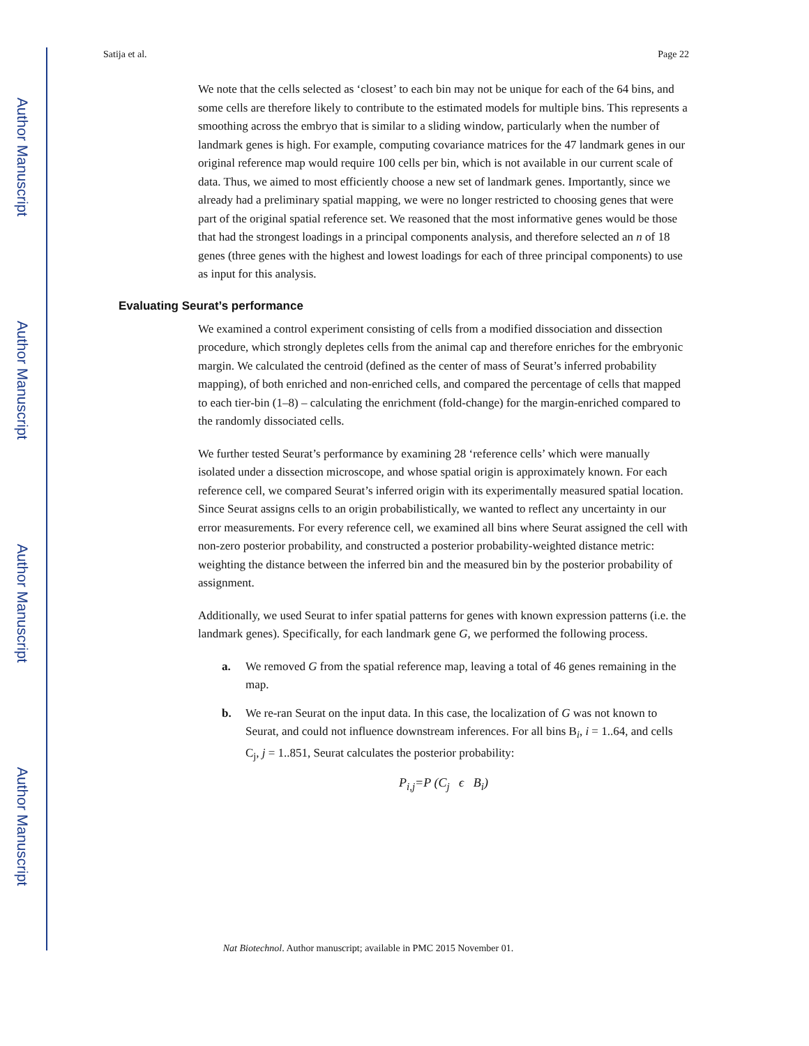Author Manuscript
Author Manuscript
Author Manuscript
Author Manuscript
Satija et al. Page 22
We note that the cells selected as ‘closest’ to each bin may not be unique for each of the 64 bins, and some cells are therefore likely to contribute to the estimated models for multiple bins. This represents a smoothing across the embryo that is similar to a sliding window, particularly when the number of landmark genes is high. For example, computing covariance matrices for the 47 landmark genes in our original reference map would require 100 cells per bin, which is not available in our current scale of data. Thus, we aimed to most efficiently choose a new set of landmark genes. Importantly, since we already had a preliminary spatial mapping, we were no longer restricted to choosing genes that were part of the original spatial reference set. We reasoned that the most informative genes would be those that had the strongest loadings in a principal components analysis, and therefore selected an n of 18 genes (three genes with the highest and lowest loadings for each of three principal components) to use as input for this analysis.
Evaluating Seurat’s performance
We examined a control experiment consisting of cells from a modified dissociation and dissection procedure, which strongly depletes cells from the animal cap and therefore enriches for the embryonic margin. We calculated the centroid (defined as the center of mass of Seurat’s inferred probability mapping), of both enriched and non-enriched cells, and compared the percentage of cells that mapped to each tier-bin (1–8) – calculating the enrichment (fold-change) for the margin-enriched compared to the randomly dissociated cells.
We further tested Seurat’s performance by examining 28 ‘reference cells’ which were manually isolated under a dissection microscope, and whose spatial origin is approximately known. For each reference cell, we compared Seurat’s inferred origin with its experimentally measured spatial location. Since Seurat assigns cells to an origin probabilistically, we wanted to reflect any uncertainty in our error measurements. For every reference cell, we examined all bins where Seurat assigned the cell with non-zero posterior probability, and constructed a posterior probability-weighted distance metric: weighting the distance between the inferred bin and the measured bin by the posterior probability of assignment.
Additionally, we used Seurat to infer spatial patterns for genes with known expression patterns (i.e. the landmark genes). Specifically, for each landmark gene G, we performed the following process.
a. We removed G from the spatial reference map, leaving a total of 46 genes remaining in the map.
b. We re-ran Seurat on the input data. In this case, the localization of G was not known to Seurat, and could not influence downstream inferences. For all bins B<sub>i</sub>, i = 1..64, and cells C<sub>j</sub>, j = 1..851, Seurat calculates the posterior probability:
P<sub>i,j</sub>=P (C<sub>j</sub> ϵ B<sub>i</sub>)
Nat Biotechnol. Author manuscript; available in PMC 2015 November 01.